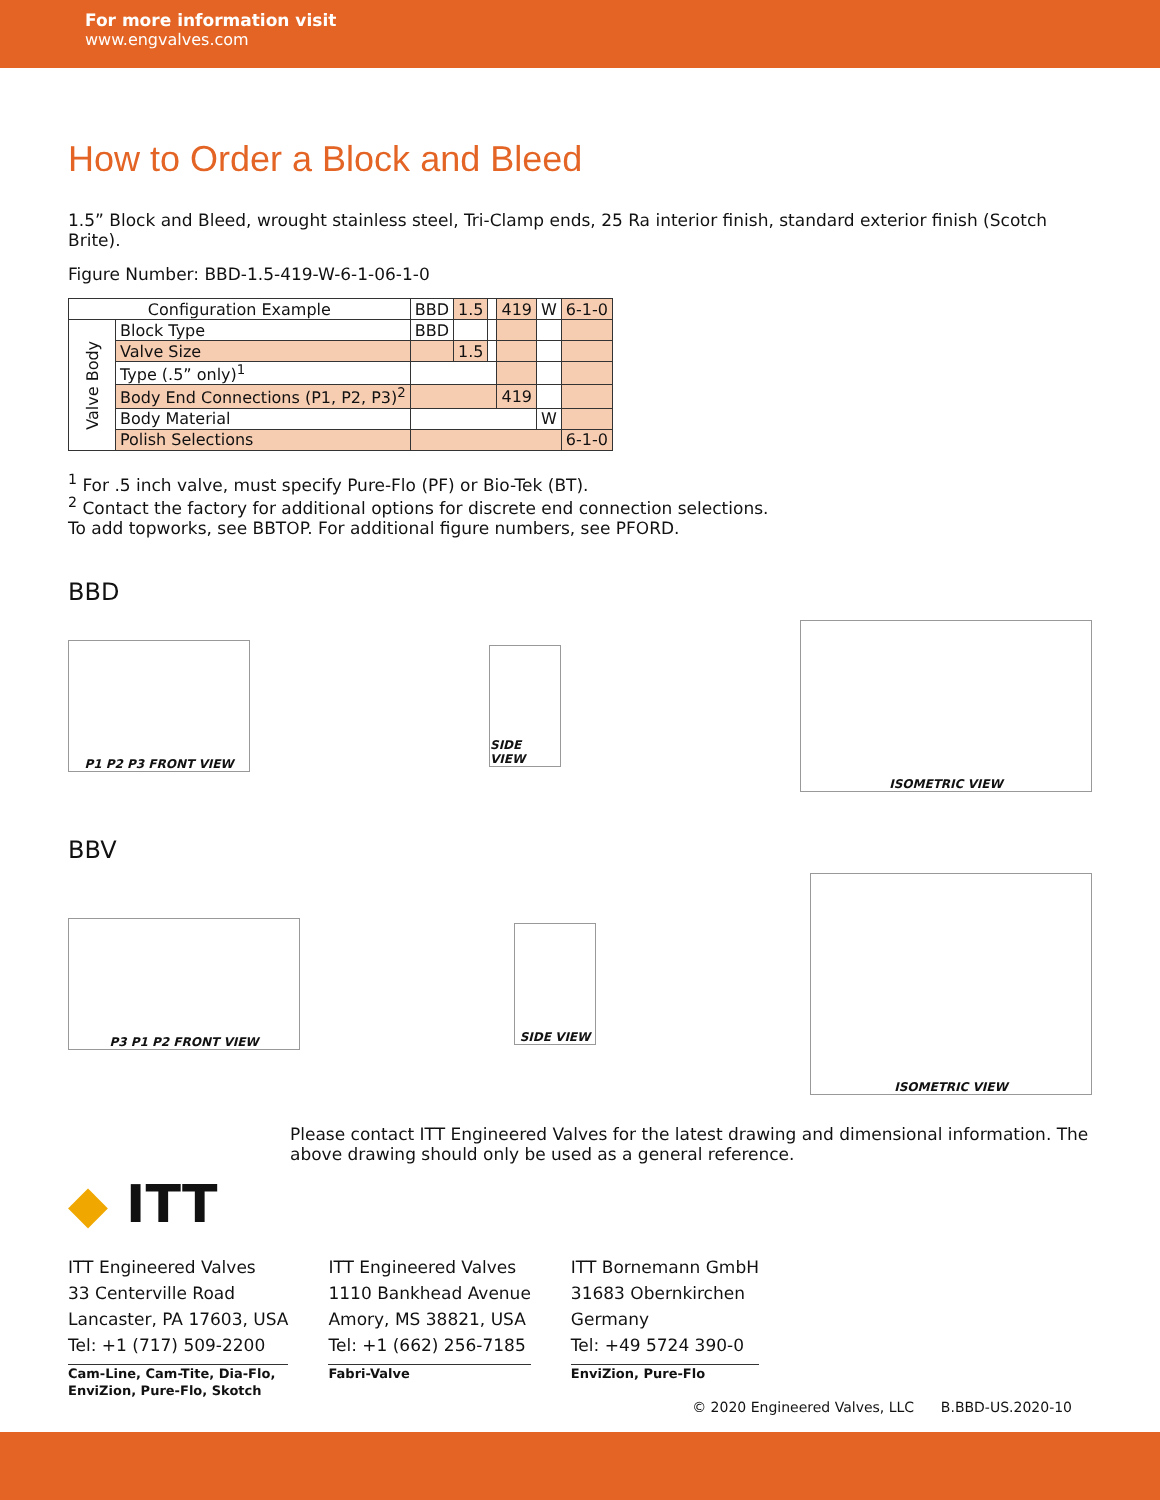For more information visit
www.engvalves.com
How to Order a Block and Bleed
1.5” Block and Bleed, wrought stainless steel, Tri-Clamp ends, 25 Ra interior finish, standard exterior finish (Scotch Brite).
Figure Number: BBD-1.5-419-W-6-1-06-1-0
| Configuration Example | | BBD | 1.5 | | 419 | W | 6-1-0 |
| Valve Body | Block Type | BBD | | | | | |
| | Valve Size | | 1.5 | | | | |
| | Type (.5” only)<sup>1</sup> | | | | | | |
| | Body End Connections (P1, P2, P3)<sup>2</sup> | | | | 419 | | |
| | Body Material | | | | | W | |
| | Polish Selections | | | | | | 6-1-0 |
<sup>1</sup> For .5 inch valve, must specify Pure-Flo (PF) or Bio-Tek (BT).
<sup>2</sup> Contact the factory for additional options for discrete end connection selections.
To add topworks, see BBTOP. For additional figure numbers, see PFORD.
BBD
P1 P2 P3 FRONT VIEW
SIDE VIEW
ISOMETRIC VIEW
BBV
P3 P1 P2 FRONT VIEW
SIDE VIEW
ISOMETRIC VIEW
Please contact ITT Engineered Valves for the latest drawing and dimensional information. The above drawing should only be used as a general reference.
◆ ITT
ITT Engineered Valves
33 Centerville Road
Lancaster, PA 17603, USA
Tel: +1 (717) 509-2200
Cam-Line, Cam-Tite, Dia-Flo,
EnviZion, Pure-Flo, Skotch
ITT Engineered Valves
1110 Bankhead Avenue
Amory, MS 38821, USA
Tel: +1 (662) 256-7185
Fabri-Valve
ITT Bornemann GmbH
31683 Obernkirchen
Germany
Tel: +49 5724 390-0
EnviZion, Pure-Flo
© 2020 Engineered Valves, LLC B.BBD-US.2020-10